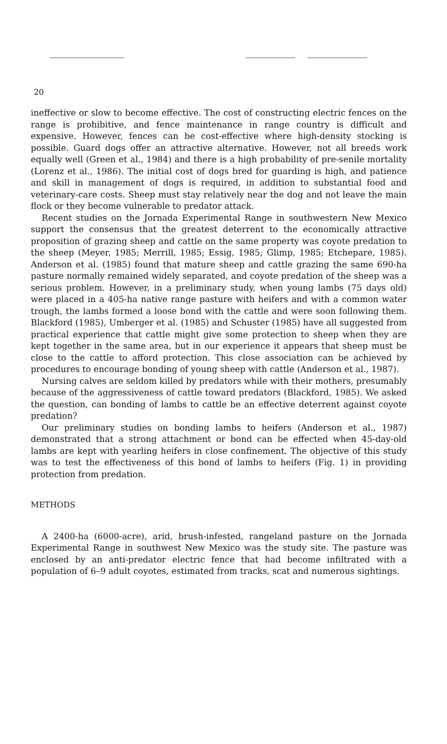20
ineffective or slow to become effective. The cost of constructing electric fences on the range is prohibitive, and fence maintenance in range country is difficult and expensive. However, fences can be cost-effective where high-density stocking is possible. Guard dogs offer an attractive alternative. However, not all breeds work equally well (Green et al., 1984) and there is a high probability of pre-senile mortality (Lorenz et al., 1986). The initial cost of dogs bred for guarding is high, and patience and skill in management of dogs is required, in addition to substantial food and veterinary-care costs. Sheep must stay relatively near the dog and not leave the main flock or they become vulnerable to predator attack.
Recent studies on the Jornada Experimental Range in southwestern New Mexico support the consensus that the greatest deterrent to the economically attractive proposition of grazing sheep and cattle on the same property was coyote predation to the sheep (Meyer, 1985; Merrill, 1985; Essig, 1985; Glimp, 1985; Etchepare, 1985). Anderson et al. (1985) found that mature sheep and cattle grazing the same 690-ha pasture normally remained widely separated, and coyote predation of the sheep was a serious problem. However, in a preliminary study, when young lambs (75 days old) were placed in a 405-ha native range pasture with heifers and with a common water trough, the lambs formed a loose bond with the cattle and were soon following them. Blackford (1985), Umberger et al. (1985) and Schuster (1985) have all suggested from practical experience that cattle might give some protection to sheep when they are kept together in the same area, but in our experience it appears that sheep must be close to the cattle to afford protection. This close association can be achieved by procedures to encourage bonding of young sheep with cattle (Anderson et al., 1987).
Nursing calves are seldom killed by predators while with their mothers, presumably because of the aggressiveness of cattle toward predators (Blackford, 1985). We asked the question, can bonding of lambs to cattle be an effective deterrent against coyote predation?
Our preliminary studies on bonding lambs to heifers (Anderson et al., 1987) demonstrated that a strong attachment or bond can be effected when 45-day-old lambs are kept with yearling heifers in close confinement. The objective of this study was to test the effectiveness of this bond of lambs to heifers (Fig. 1) in providing protection from predation.
METHODS
A 2400-ha (6000-acre), arid, brush-infested, rangeland pasture on the Jornada Experimental Range in southwest New Mexico was the study site. The pasture was enclosed by an anti-predator electric fence that had become infiltrated with a population of 6–9 adult coyotes, estimated from tracks, scat and numerous sightings.